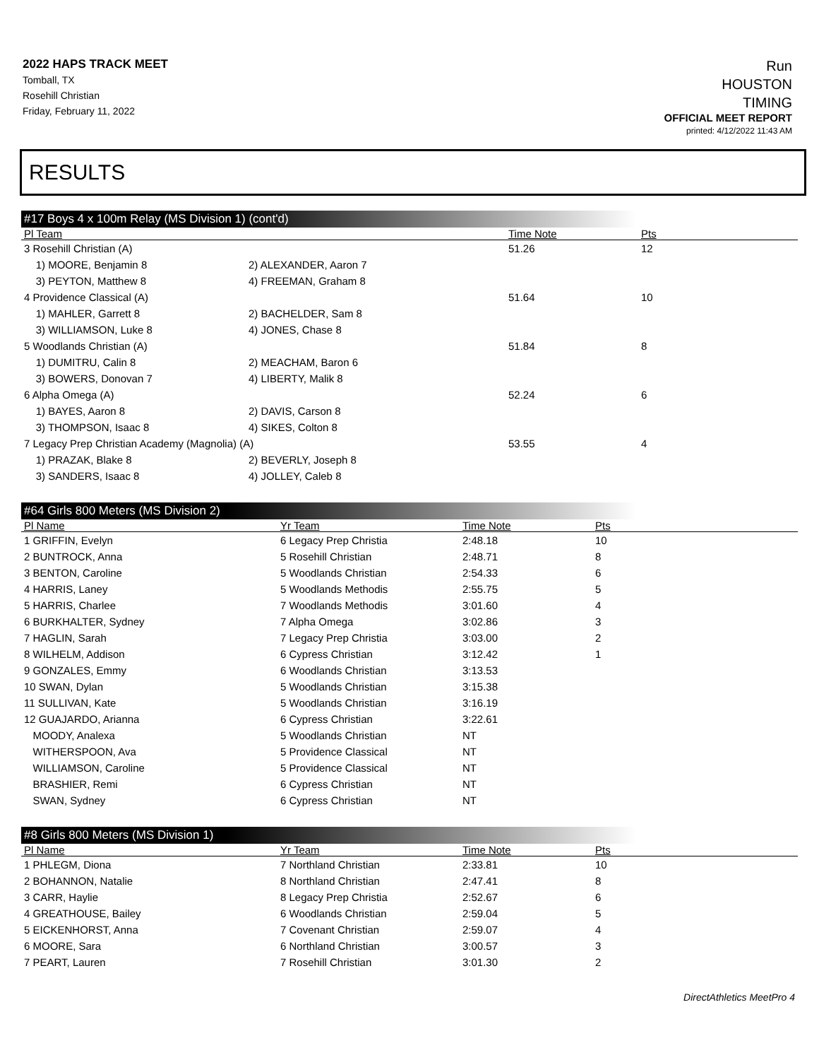2022 HAPS TRACK MEET
Tomball, TX
Rosehill Christian
Friday, February 11, 2022
Run
HOUSTON
TIMING
OFFICIAL MEET REPORT
printed: 4/12/2022 11:43 AM
RESULTS
#17 Boys 4 x 100m Relay (MS Division 1) (cont'd)
| Pl Team | | Time Note | Pts |
| --- | --- | --- | --- |
| 3 Rosehill Christian (A) | | 51.26 | 12 |
| 1) MOORE, Benjamin 8 | 2) ALEXANDER, Aaron 7 | | |
| 3) PEYTON, Matthew 8 | 4) FREEMAN, Graham 8 | | |
| 4 Providence Classical (A) | | 51.64 | 10 |
| 1) MAHLER, Garrett 8 | 2) BACHELDER, Sam 8 | | |
| 3) WILLIAMSON, Luke 8 | 4) JONES, Chase 8 | | |
| 5 Woodlands Christian (A) | | 51.84 | 8 |
| 1) DUMITRU, Calin 8 | 2) MEACHAM, Baron 6 | | |
| 3) BOWERS, Donovan 7 | 4) LIBERTY, Malik 8 | | |
| 6 Alpha Omega (A) | | 52.24 | 6 |
| 1) BAYES, Aaron 8 | 2) DAVIS, Carson 8 | | |
| 3) THOMPSON, Isaac 8 | 4) SIKES, Colton 8 | | |
| 7 Legacy Prep Christian Academy (Magnolia) (A) | | 53.55 | 4 |
| 1) PRAZAK, Blake 8 | 2) BEVERLY, Joseph 8 | | |
| 3) SANDERS, Isaac 8 | 4) JOLLEY, Caleb 8 | | |
#64 Girls 800 Meters (MS Division 2)
| Pl Name | Yr Team | Time Note | Pts |
| --- | --- | --- | --- |
| 1 GRIFFIN, Evelyn | 6 Legacy Prep Christia | 2:48.18 | 10 |
| 2 BUNTROCK, Anna | 5 Rosehill Christian | 2:48.71 | 8 |
| 3 BENTON, Caroline | 5 Woodlands Christian | 2:54.33 | 6 |
| 4 HARRIS, Laney | 5 Woodlands Methodis | 2:55.75 | 5 |
| 5 HARRIS, Charlee | 7 Woodlands Methodis | 3:01.60 | 4 |
| 6 BURKHALTER, Sydney | 7 Alpha Omega | 3:02.86 | 3 |
| 7 HAGLIN, Sarah | 7 Legacy Prep Christia | 3:03.00 | 2 |
| 8 WILHELM, Addison | 6 Cypress Christian | 3:12.42 | 1 |
| 9 GONZALES, Emmy | 6 Woodlands Christian | 3:13.53 | |
| 10 SWAN, Dylan | 5 Woodlands Christian | 3:15.38 | |
| 11 SULLIVAN, Kate | 5 Woodlands Christian | 3:16.19 | |
| 12 GUAJARDO, Arianna | 6 Cypress Christian | 3:22.61 | |
| MOODY, Analexa | 5 Woodlands Christian | NT | |
| WITHERSPOON, Ava | 5 Providence Classical | NT | |
| WILLIAMSON, Caroline | 5 Providence Classical | NT | |
| BRASHIER, Remi | 6 Cypress Christian | NT | |
| SWAN, Sydney | 6 Cypress Christian | NT | |
#8 Girls 800 Meters (MS Division 1)
| Pl Name | Yr Team | Time Note | Pts |
| --- | --- | --- | --- |
| 1 PHLEGM, Diona | 7 Northland Christian | 2:33.81 | 10 |
| 2 BOHANNON, Natalie | 8 Northland Christian | 2:47.41 | 8 |
| 3 CARR, Haylie | 8 Legacy Prep Christia | 2:52.67 | 6 |
| 4 GREATHOUSE, Bailey | 6 Woodlands Christian | 2:59.04 | 5 |
| 5 EICKENHORST, Anna | 7 Covenant Christian | 2:59.07 | 4 |
| 6 MOORE, Sara | 6 Northland Christian | 3:00.57 | 3 |
| 7 PEART, Lauren | 7 Rosehill Christian | 3:01.30 | 2 |
DirectAthletics MeetPro 4